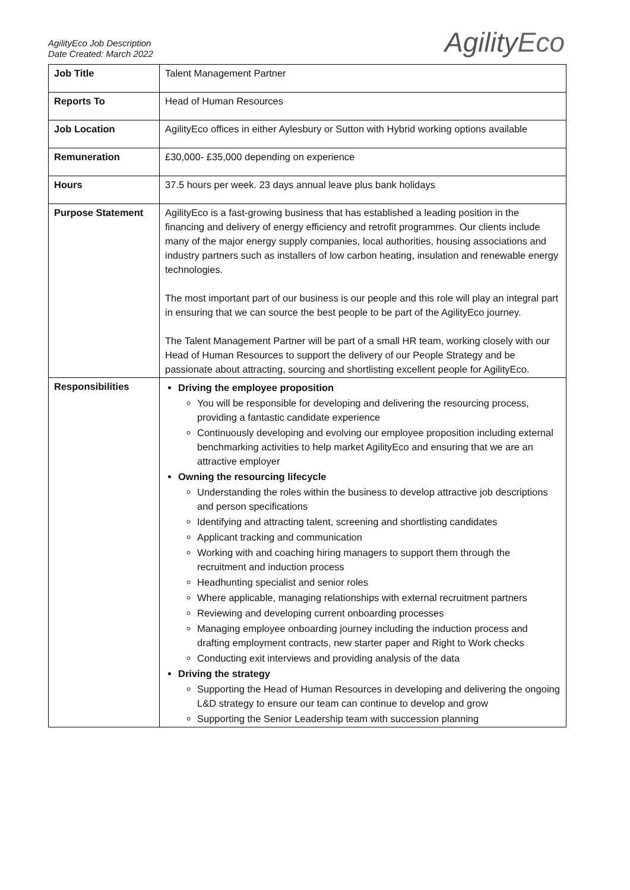AgilityEco Job Description
Date Created: March 2022
AgilityEco
| Job Title | Talent Management Partner |
| Reports To | Head of Human Resources |
| Job Location | AgilityEco offices in either Aylesbury or Sutton with Hybrid working options available |
| Remuneration | £30,000- £35,000 depending on experience |
| Hours | 37.5 hours per week. 23 days annual leave plus bank holidays |
| Purpose Statement | AgilityEco is a fast-growing business that has established a leading position in the financing and delivery of energy efficiency and retrofit programmes. Our clients include many of the major energy supply companies, local authorities, housing associations and industry partners such as installers of low carbon heating, insulation and renewable energy technologies. The most important part of our business is our people and this role will play an integral part in ensuring that we can source the best people to be part of the AgilityEco journey. The Talent Management Partner will be part of a small HR team, working closely with our Head of Human Resources to support the delivery of our People Strategy and be passionate about attracting, sourcing and shortlisting excellent people for AgilityEco. |
| Responsibilities | Driving the employee proposition You will be responsible for developing and delivering the resourcing process, providing a fantastic candidate experience Continuously developing and evolving our employee proposition including external benchmarking activities to help market AgilityEco and ensuring that we are an attractive employer Owning the resourcing lifecycle Understanding the roles within the business to develop attractive job descriptions and person specifications Identifying and attracting talent, screening and shortlisting candidates Applicant tracking and communication Working with and coaching hiring managers to support them through the recruitment and induction process Headhunting specialist and senior roles Where applicable, managing relationships with external recruitment partners Reviewing and developing current onboarding processes Managing employee onboarding journey including the induction process and drafting employment contracts, new starter paper and Right to Work checks Conducting exit interviews and providing analysis of the data Driving the strategy Supporting the Head of Human Resources in developing and delivering the ongoing L&D strategy to ensure our team can continue to develop and grow Supporting the Senior Leadership team with succession planning |